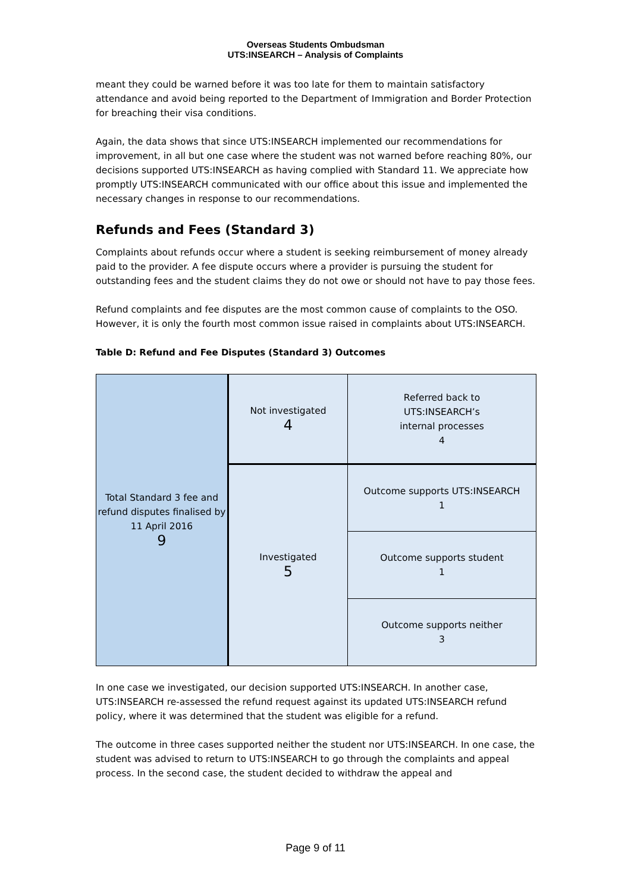Overseas Students Ombudsman
UTS:INSEARCH – Analysis of Complaints
meant they could be warned before it was too late for them to maintain satisfactory attendance and avoid being reported to the Department of Immigration and Border Protection for breaching their visa conditions.
Again, the data shows that since UTS:INSEARCH implemented our recommendations for improvement, in all but one case where the student was not warned before reaching 80%, our decisions supported UTS:INSEARCH as having complied with Standard 11. We appreciate how promptly UTS:INSEARCH communicated with our office about this issue and implemented the necessary changes in response to our recommendations.
Refunds and Fees (Standard 3)
Complaints about refunds occur where a student is seeking reimbursement of money already paid to the provider. A fee dispute occurs where a provider is pursuing the student for outstanding fees and the student claims they do not owe or should not have to pay those fees.
Refund complaints and fee disputes are the most common cause of complaints to the OSO. However, it is only the fourth most common issue raised in complaints about UTS:INSEARCH.
Table D: Refund and Fee Disputes (Standard 3) Outcomes
| Total Standard 3 fee and refund disputes finalised by 11 April 2016 9 | Not investigated 4 | Referred back to UTS:INSEARCH’s internal processes 4 |
| | Investigated 5 | Outcome supports UTS:INSEARCH 1 |
| | | Outcome supports student 1 |
| | | Outcome supports neither 3 |
In one case we investigated, our decision supported UTS:INSEARCH. In another case, UTS:INSEARCH re-assessed the refund request against its updated UTS:INSEARCH refund policy, where it was determined that the student was eligible for a refund.
The outcome in three cases supported neither the student nor UTS:INSEARCH. In one case, the student was advised to return to UTS:INSEARCH to go through the complaints and appeal process. In the second case, the student decided to withdraw the appeal and
Page 9 of 11